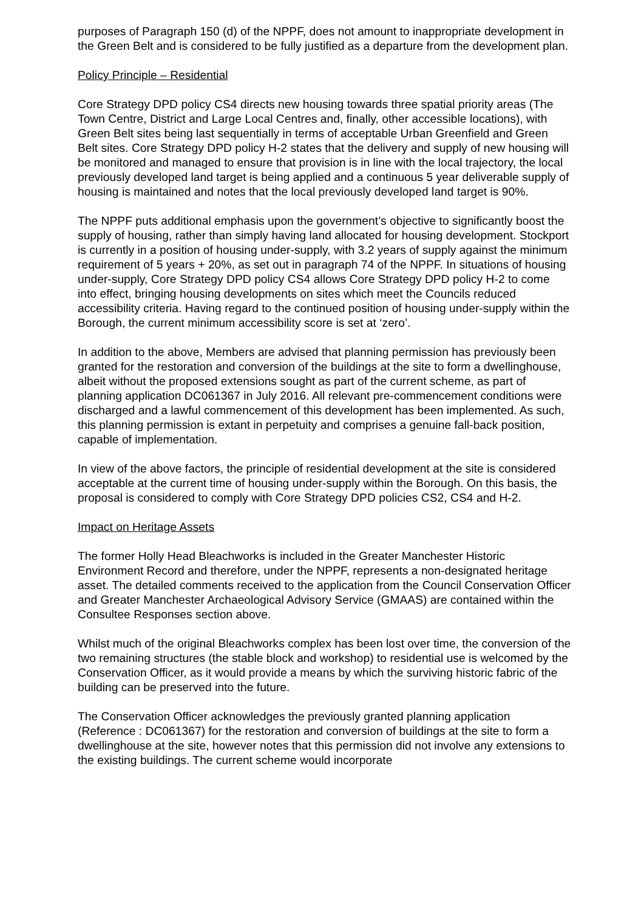purposes of Paragraph 150 (d) of the NPPF, does not amount to inappropriate development in the Green Belt and is considered to be fully justified as a departure from the development plan.
Policy Principle – Residential
Core Strategy DPD policy CS4 directs new housing towards three spatial priority areas (The Town Centre, District and Large Local Centres and, finally, other accessible locations), with Green Belt sites being last sequentially in terms of acceptable Urban Greenfield and Green Belt sites. Core Strategy DPD policy H-2 states that the delivery and supply of new housing will be monitored and managed to ensure that provision is in line with the local trajectory, the local previously developed land target is being applied and a continuous 5 year deliverable supply of housing is maintained and notes that the local previously developed land target is 90%.
The NPPF puts additional emphasis upon the government’s objective to significantly boost the supply of housing, rather than simply having land allocated for housing development. Stockport is currently in a position of housing under-supply, with 3.2 years of supply against the minimum requirement of 5 years + 20%, as set out in paragraph 74 of the NPPF. In situations of housing under-supply, Core Strategy DPD policy CS4 allows Core Strategy DPD policy H-2 to come into effect, bringing housing developments on sites which meet the Councils reduced accessibility criteria. Having regard to the continued position of housing under-supply within the Borough, the current minimum accessibility score is set at ‘zero’.
In addition to the above, Members are advised that planning permission has previously been granted for the restoration and conversion of the buildings at the site to form a dwellinghouse, albeit without the proposed extensions sought as part of the current scheme, as part of planning application DC061367 in July 2016. All relevant pre-commencement conditions were discharged and a lawful commencement of this development has been implemented. As such, this planning permission is extant in perpetuity and comprises a genuine fall-back position, capable of implementation.
In view of the above factors, the principle of residential development at the site is considered acceptable at the current time of housing under-supply within the Borough. On this basis, the proposal is considered to comply with Core Strategy DPD policies CS2, CS4 and H-2.
Impact on Heritage Assets
The former Holly Head Bleachworks is included in the Greater Manchester Historic Environment Record and therefore, under the NPPF, represents a non-designated heritage asset. The detailed comments received to the application from the Council Conservation Officer and Greater Manchester Archaeological Advisory Service (GMAAS) are contained within the Consultee Responses section above.
Whilst much of the original Bleachworks complex has been lost over time, the conversion of the two remaining structures (the stable block and workshop) to residential use is welcomed by the Conservation Officer, as it would provide a means by which the surviving historic fabric of the building can be preserved into the future.
The Conservation Officer acknowledges the previously granted planning application (Reference : DC061367) for the restoration and conversion of buildings at the site to form a dwellinghouse at the site, however notes that this permission did not involve any extensions to the existing buildings. The current scheme would incorporate